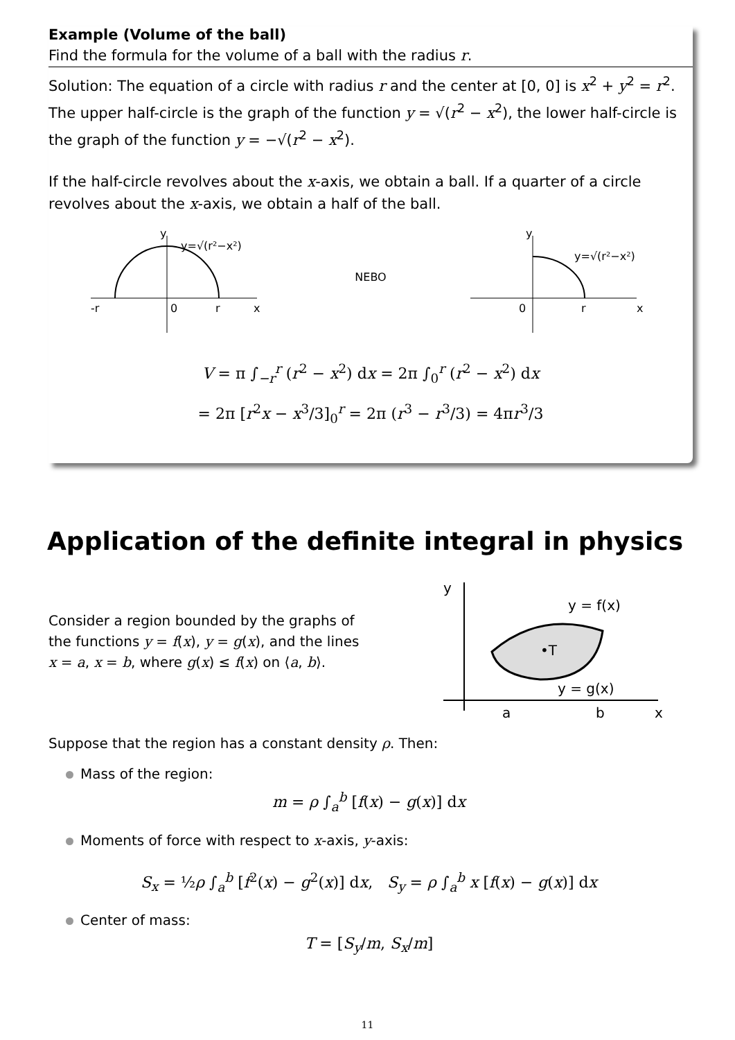Example (Volume of the ball)
Find the formula for the volume of a ball with the radius r.
Solution: The equation of a circle with radius r and the center at [0, 0] is x<sup>2</sup> + y<sup>2</sup> = r<sup>2</sup>. The upper half-circle is the graph of the function y = √(r<sup>2</sup> − x<sup>2</sup>), the lower half-circle is the graph of the function y = −√(r<sup>2</sup> − x<sup>2</sup>).
If the half-circle revolves about the x-axis, we obtain a ball. If a quarter of a circle revolves about the x-axis, we obtain a half of the ball.
y
y=√(r²−x²)
-r
0
r
x
NEBO
y
y=√(r²−x²)
0
r
x
V = π ∫<sub>−r</sub><sup>r</sup> (r<sup>2</sup> − x<sup>2</sup>) dx = 2π ∫<sub>0</sub><sup>r</sup> (r<sup>2</sup> − x<sup>2</sup>) dx
= 2π [r<sup>2</sup>x − x<sup>3</sup>/3]<sub>0</sub><sup>r</sup> = 2π (r<sup>3</sup> − r<sup>3</sup>/3) = 4πr<sup>3</sup>/3
Application of the definite integral in physics
Consider a region bounded by the graphs of the functions y = f(x), y = g(x), and the lines x = a, x = b, where g(x) ≤ f(x) on ⟨a, b⟩.
•T
y
y = f(x)
y = g(x)
a
x
b
Suppose that the region has a constant density ρ. Then:
Mass of the region:
m = ρ ∫<sub>a</sub><sup>b</sup> [f(x) − g(x)] dx
Moments of force with respect to x-axis, y-axis:
S<sub>x</sub> = ½ρ ∫<sub>a</sub><sup>b</sup> [f<sup>2</sup>(x) − g<sup>2</sup>(x)] dx, S<sub>y</sub> = ρ ∫<sub>a</sub><sup>b</sup> x [f(x) − g(x)] dx
Center of mass:
T = [S<sub>y</sub>/m, S<sub>x</sub>/m]
11